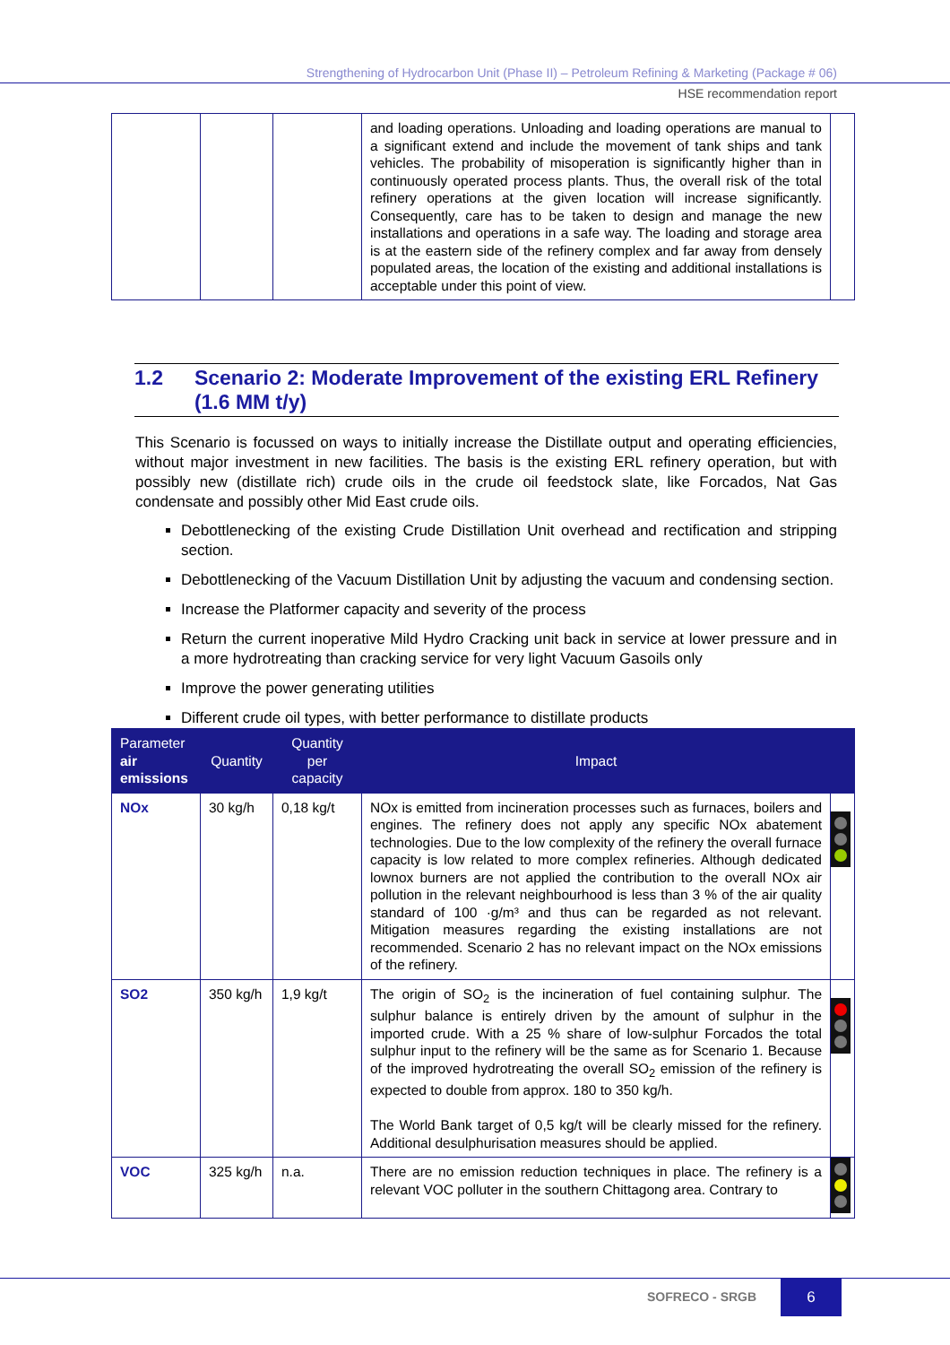Strengthening of Hydrocarbon Unit (Phase II) – Petroleum Refining & Marketing (Package # 06)
HSE recommendation report
| | | | and loading operations. Unloading and loading operations are manual to a significant extend and include the movement of tank ships and tank vehicles. The probability of misoperation is significantly higher than in continuously operated process plants. Thus, the overall risk of the total refinery operations at the given location will increase significantly. Consequently, care has to be taken to design and manage the new installations and operations in a safe way. The loading and storage area is at the eastern side of the refinery complex and far away from densely populated areas, the location of the existing and additional installations is acceptable under this point of view. | |
1.2 Scenario 2: Moderate Improvement of the existing ERL Refinery (1.6 MM t/y)
This Scenario is focussed on ways to initially increase the Distillate output and operating efficiencies, without major investment in new facilities. The basis is the existing ERL refinery operation, but with possibly new (distillate rich) crude oils in the crude oil feedstock slate, like Forcados, Nat Gas condensate and possibly other Mid East crude oils.
Debottlenecking of the existing Crude Distillation Unit overhead and rectification and stripping section.
Debottlenecking of the Vacuum Distillation Unit by adjusting the vacuum and condensing section.
Increase the Platformer capacity and severity of the process
Return the current inoperative Mild Hydro Cracking unit back in service at lower pressure and in a more hydrotreating than cracking service for very light Vacuum Gasoils only
Improve the power generating utilities
Different crude oil types, with better performance to distillate products
| Parameter air emissions | Quantity | Quantity per capacity | Impact | |
| --- | --- | --- | --- | --- |
| NOx | 30 kg/h | 0,18 kg/t | NOx is emitted from incineration processes such as furnaces, boilers and engines. The refinery does not apply any specific NOx abatement technologies. Due to the low complexity of the refinery the overall furnace capacity is low related to more complex refineries. Although dedicated lownox burners are not applied the contribution to the overall NOx air pollution in the relevant neighbourhood is less than 3 % of the air quality standard of 100 ·g/m³ and thus can be regarded as not relevant. Mitigation measures regarding the existing installations are not recommended. Scenario 2 has no relevant impact on the NOx emissions of the refinery. | |
| SO2 | 350 kg/h | 1,9 kg/t | The origin of SO<sub>2</sub> is the incineration of fuel containing sulphur. The sulphur balance is entirely driven by the amount of sulphur in the imported crude. With a 25 % share of low-sulphur Forcados the total sulphur input to the refinery will be the same as for Scenario 1. Because of the improved hydrotreating the overall SO<sub>2</sub> emission of the refinery is expected to double from approx. 180 to 350 kg/h. The World Bank target of 0,5 kg/t will be clearly missed for the refinery. Additional desulphurisation measures should be applied. | |
| VOC | 325 kg/h | n.a. | There are no emission reduction techniques in place. The refinery is a relevant VOC polluter in the southern Chittagong area. Contrary to | |
SOFRECO - SRGB 6